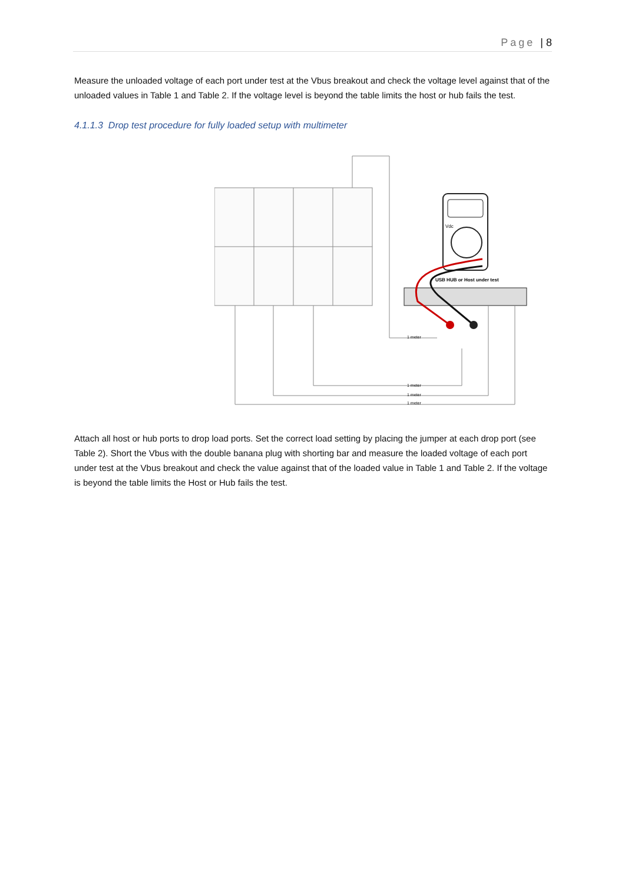Page | 8
Measure the unloaded voltage of each port under test at the Vbus breakout and check the voltage level against that of the unloaded values in Table 1 and Table 2. If the voltage level is beyond the table limits the host or hub fails the test.
4.1.1.3 Drop test procedure for fully loaded setup with multimeter
Vdc
USB HUB or Host under test
1 meter
1 meter
1 meter
1 meter
Attach all host or hub ports to drop load ports. Set the correct load setting by placing the jumper at each drop port (see Table 2). Short the Vbus with the double banana plug with shorting bar and measure the loaded voltage of each port under test at the Vbus breakout and check the value against that of the loaded value in Table 1 and Table 2. If the voltage is beyond the table limits the Host or Hub fails the test.